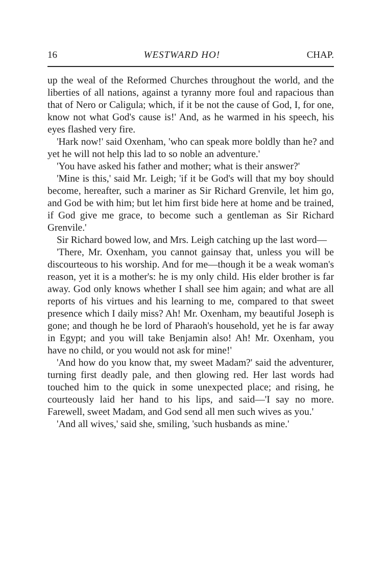16 WESTWARD HO! CHAP.
up the weal of the Reformed Churches throughout the world, and the liberties of all nations, against a tyranny more foul and rapacious than that of Nero or Caligula; which, if it be not the cause of God, I, for one, know not what God's cause is!' And, as he warmed in his speech, his eyes flashed very fire.
'Hark now!' said Oxenham, 'who can speak more boldly than he? and yet he will not help this lad to so noble an adventure.'
'You have asked his father and mother; what is their answer?'
'Mine is this,' said Mr. Leigh; 'if it be God's will that my boy should become, hereafter, such a mariner as Sir Richard Grenvile, let him go, and God be with him; but let him first bide here at home and be trained, if God give me grace, to become such a gentleman as Sir Richard Grenvile.'
Sir Richard bowed low, and Mrs. Leigh catching up the last word—
'There, Mr. Oxenham, you cannot gainsay that, unless you will be discourteous to his worship. And for me—though it be a weak woman's reason, yet it is a mother's: he is my only child. His elder brother is far away. God only knows whether I shall see him again; and what are all reports of his virtues and his learning to me, compared to that sweet presence which I daily miss? Ah! Mr. Oxenham, my beautiful Joseph is gone; and though he be lord of Pharaoh's household, yet he is far away in Egypt; and you will take Benjamin also! Ah! Mr. Oxenham, you have no child, or you would not ask for mine!'
'And how do you know that, my sweet Madam?' said the adventurer, turning first deadly pale, and then glowing red. Her last words had touched him to the quick in some unexpected place; and rising, he courteously laid her hand to his lips, and said—'I say no more. Farewell, sweet Madam, and God send all men such wives as you.'
'And all wives,' said she, smiling, 'such husbands as mine.'